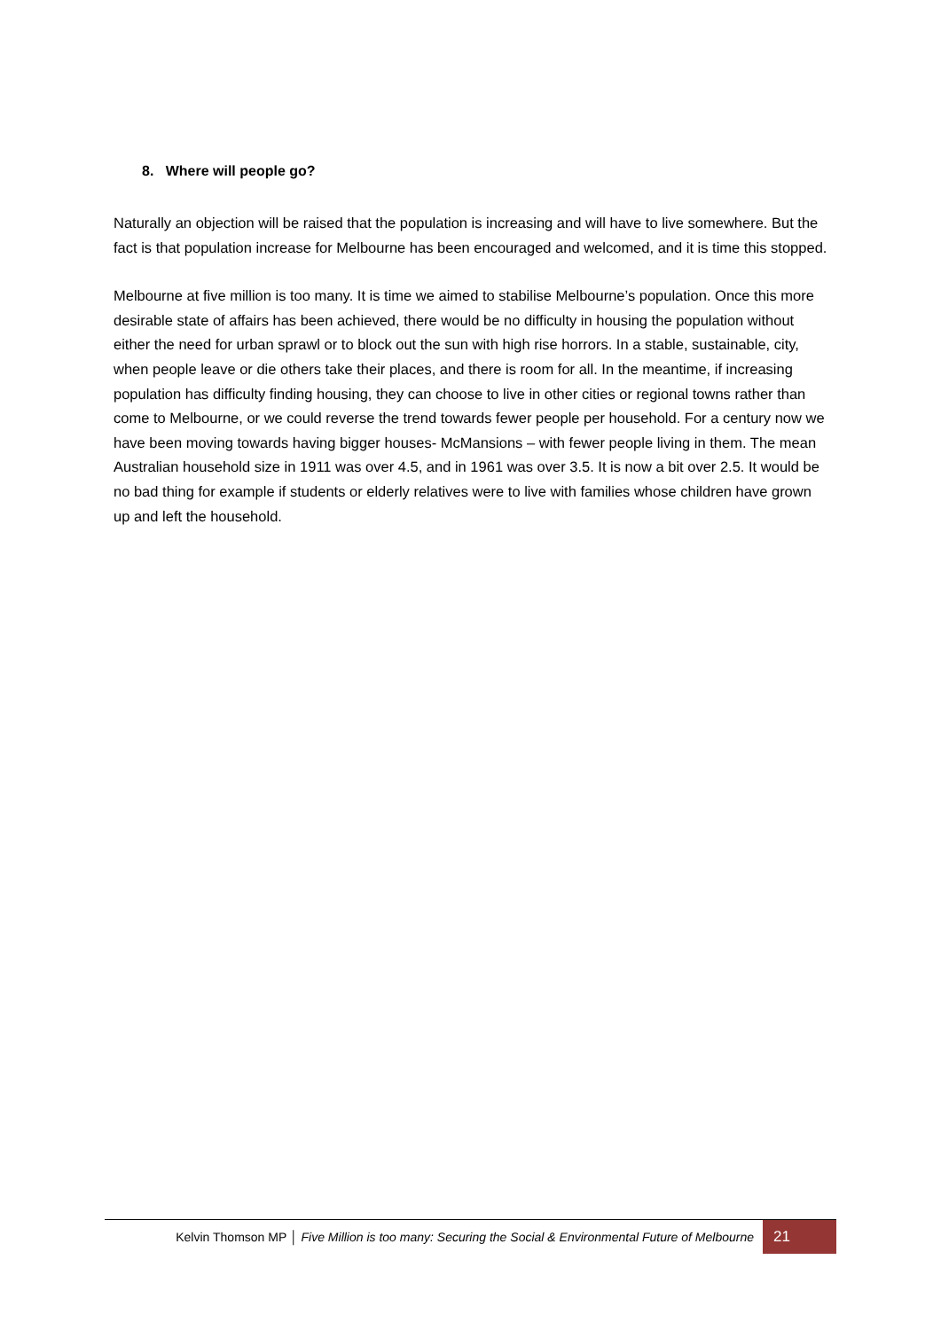8. Where will people go?
Naturally an objection will be raised that the population is increasing and will have to live somewhere. But the fact is that population increase for Melbourne has been encouraged and welcomed, and it is time this stopped.
Melbourne at five million is too many. It is time we aimed to stabilise Melbourne’s population. Once this more desirable state of affairs has been achieved, there would be no difficulty in housing the population without either the need for urban sprawl or to block out the sun with high rise horrors. In a stable, sustainable, city, when people leave or die others take their places, and there is room for all. In the meantime, if increasing population has difficulty finding housing, they can choose to live in other cities or regional towns rather than come to Melbourne, or we could reverse the trend towards fewer people per household. For a century now we have been moving towards having bigger houses- McMansions – with fewer people living in them. The mean Australian household size in 1911 was over 4.5, and in 1961 was over 3.5. It is now a bit over 2.5. It would be no bad thing for example if students or elderly relatives were to live with families whose children have grown up and left the household.
Kelvin Thomson MP │ Five Million is too many: Securing the Social & Environmental Future of Melbourne
21